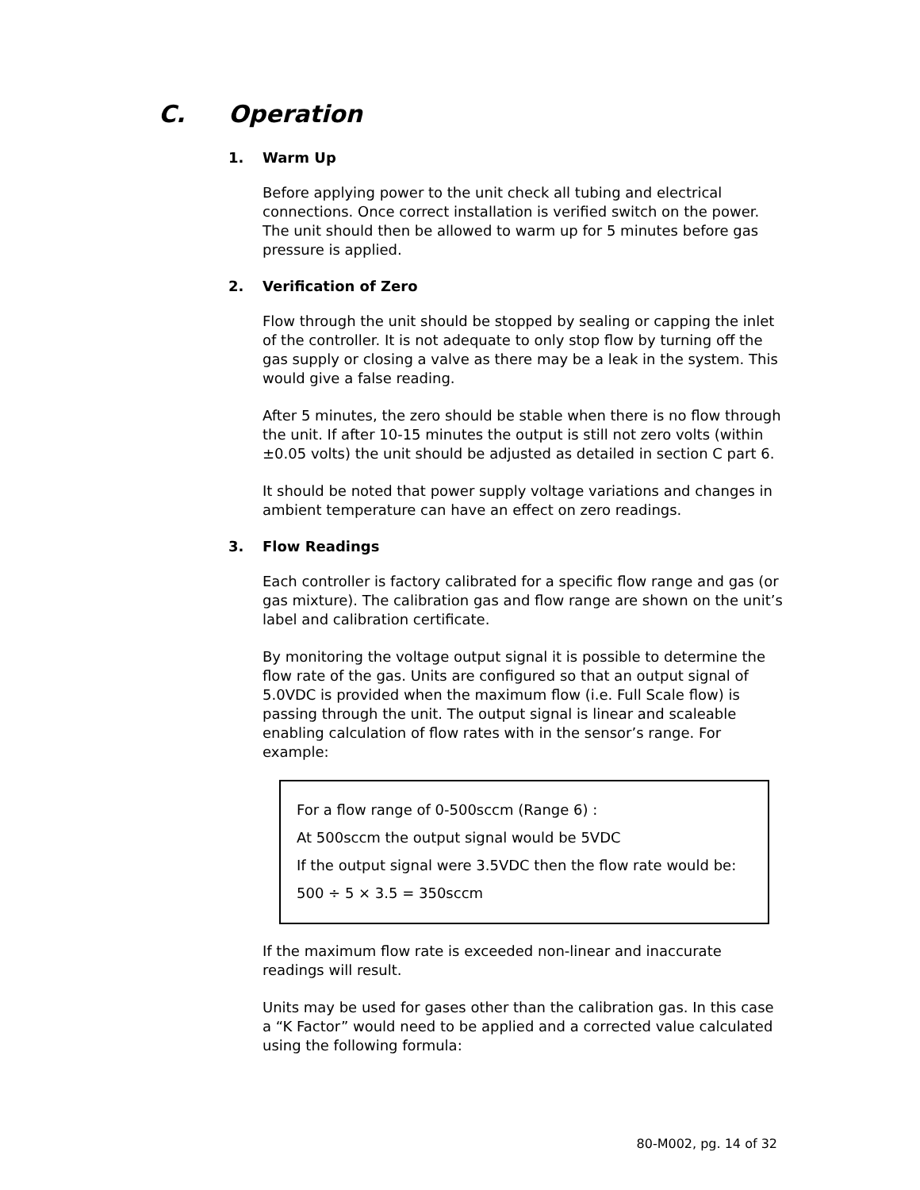C. Operation
1. Warm Up
Before applying power to the unit check all tubing and electrical connections. Once correct installation is verified switch on the power. The unit should then be allowed to warm up for 5 minutes before gas pressure is applied.
2. Verification of Zero
Flow through the unit should be stopped by sealing or capping the inlet of the controller. It is not adequate to only stop flow by turning off the gas supply or closing a valve as there may be a leak in the system. This would give a false reading.
After 5 minutes, the zero should be stable when there is no flow through the unit. If after 10-15 minutes the output is still not zero volts (within ±0.05 volts) the unit should be adjusted as detailed in section C part 6.
It should be noted that power supply voltage variations and changes in ambient temperature can have an effect on zero readings.
3. Flow Readings
Each controller is factory calibrated for a specific flow range and gas (or gas mixture). The calibration gas and flow range are shown on the unit’s label and calibration certificate.
By monitoring the voltage output signal it is possible to determine the flow rate of the gas. Units are configured so that an output signal of 5.0VDC is provided when the maximum flow (i.e. Full Scale flow) is passing through the unit. The output signal is linear and scaleable enabling calculation of flow rates with in the sensor’s range. For example:
For a flow range of 0-500sccm (Range 6) :
At 500sccm the output signal would be 5VDC
If the output signal were 3.5VDC then the flow rate would be:
500 ÷ 5 × 3.5 = 350sccm
If the maximum flow rate is exceeded non-linear and inaccurate readings will result.
Units may be used for gases other than the calibration gas. In this case a “K Factor” would need to be applied and a corrected value calculated using the following formula:
80-M002, pg. 14 of 32